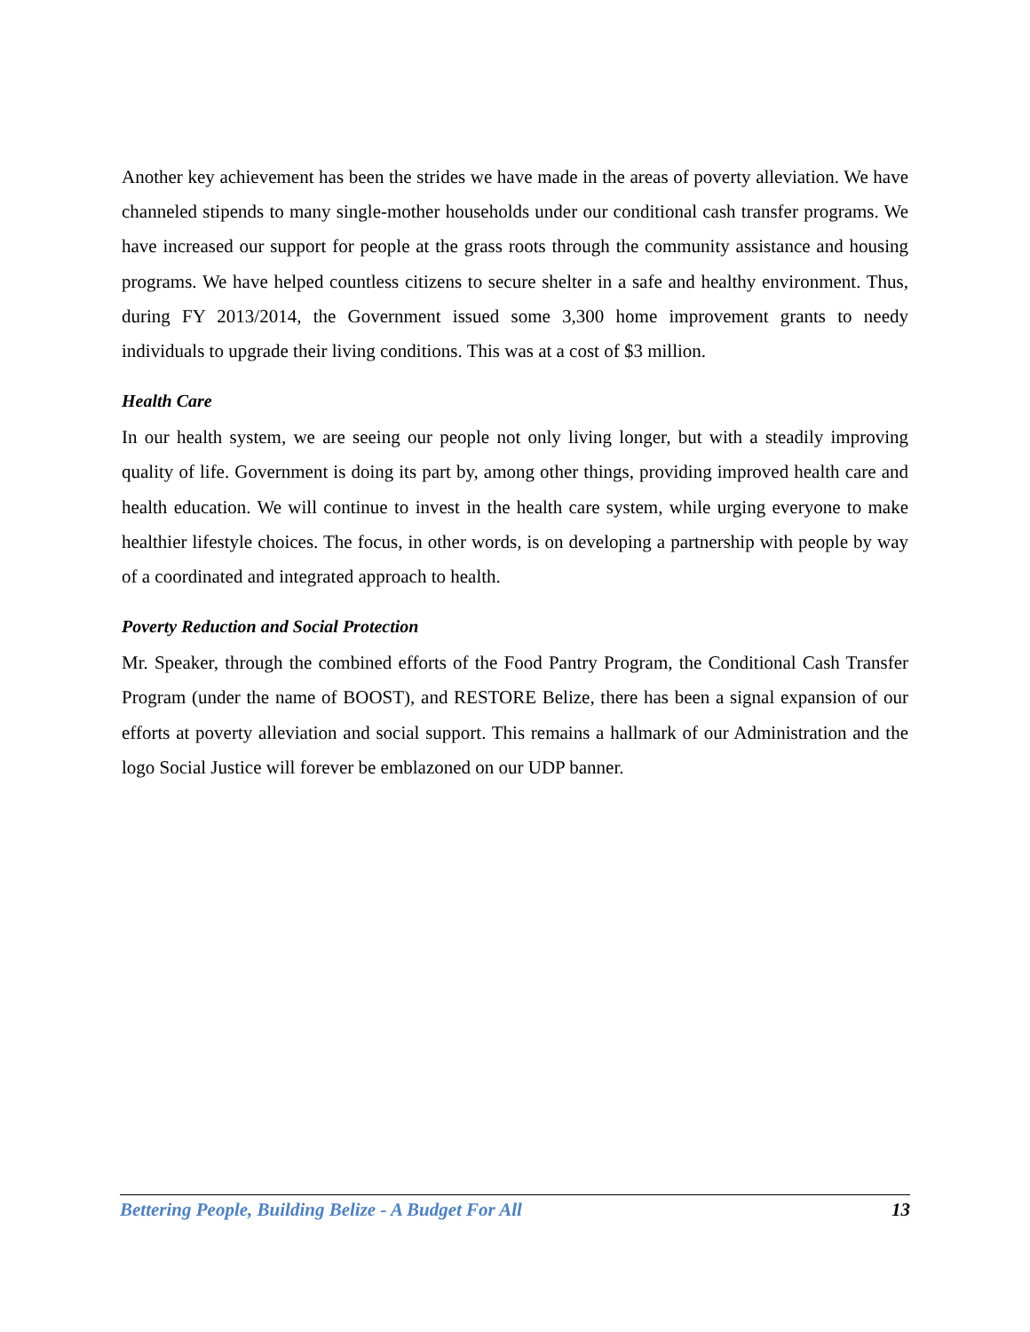Another key achievement has been the strides we have made in the areas of poverty alleviation. We have channeled stipends to many single-mother households under our conditional cash transfer programs. We have increased our support for people at the grass roots through the community assistance and housing programs. We have helped countless citizens to secure shelter in a safe and healthy environment. Thus, during FY 2013/2014, the Government issued some 3,300 home improvement grants to needy individuals to upgrade their living conditions. This was at a cost of $3 million.
Health Care
In our health system, we are seeing our people not only living longer, but with a steadily improving quality of life. Government is doing its part by, among other things, providing improved health care and health education. We will continue to invest in the health care system, while urging everyone to make healthier lifestyle choices. The focus, in other words, is on developing a partnership with people by way of a coordinated and integrated approach to health.
Poverty Reduction and Social Protection
Mr. Speaker, through the combined efforts of the Food Pantry Program, the Conditional Cash Transfer Program (under the name of BOOST), and RESTORE Belize, there has been a signal expansion of our efforts at poverty alleviation and social support. This remains a hallmark of our Administration and the logo Social Justice will forever be emblazoned on our UDP banner.
Bettering People, Building Belize - A Budget For All 13